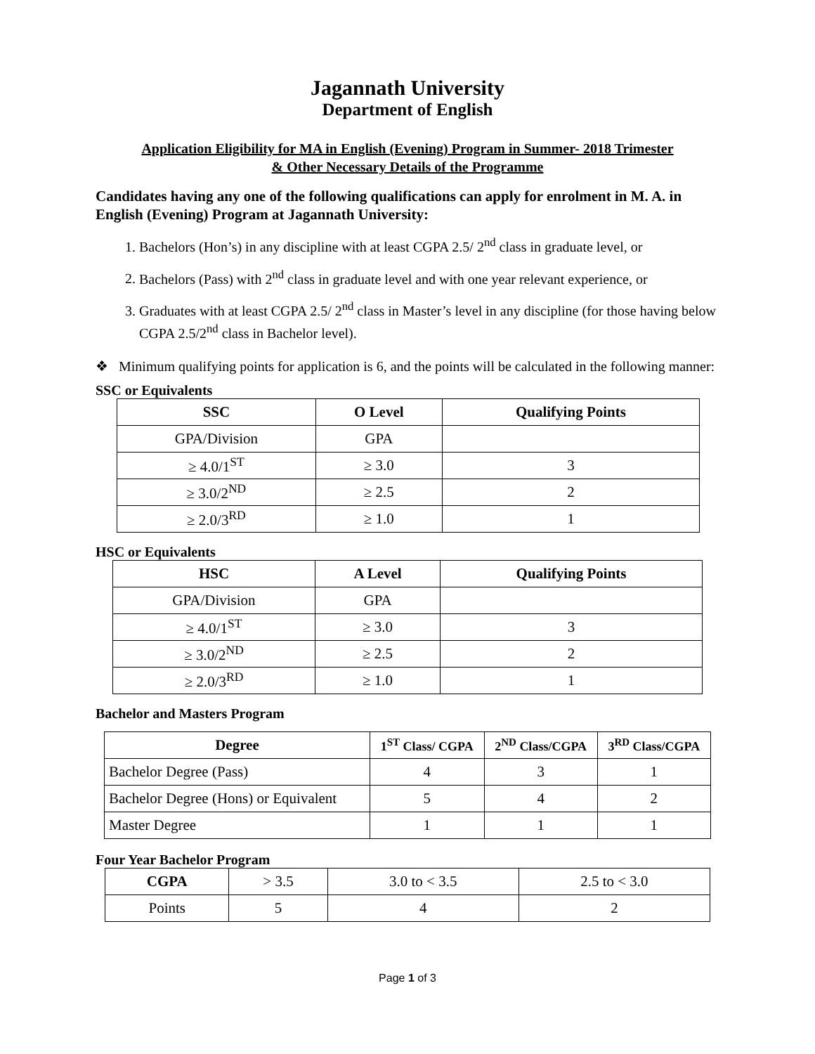Jagannath University
Department of English
Application Eligibility for MA in English (Evening) Program in Summer- 2018 Trimester
& Other Necessary Details of the Programme
Candidates having any one of the following qualifications can apply for enrolment in M. A. in English (Evening) Program at Jagannath University:
1. Bachelors (Hon’s) in any discipline with at least CGPA 2.5/ 2<sup>nd</sup> class in graduate level, or
2. Bachelors (Pass) with 2<sup>nd</sup> class in graduate level and with one year relevant experience, or
3. Graduates with at least CGPA 2.5/ 2<sup>nd</sup> class in Master’s level in any discipline (for those having below CGPA 2.5/2<sup>nd</sup> class in Bachelor level).
❖ Minimum qualifying points for application is 6, and the points will be calculated in the following manner:
SSC or Equivalents
| SSC | O Level | Qualifying Points |
| --- | --- | --- |
| GPA/Division | GPA | |
| ≥ 4.0/1<sup>ST</sup> | ≥ 3.0 | 3 |
| ≥ 3.0/2<sup>ND</sup> | ≥ 2.5 | 2 |
| ≥ 2.0/3<sup>RD</sup> | ≥ 1.0 | 1 |
HSC or Equivalents
| HSC | A Level | Qualifying Points |
| --- | --- | --- |
| GPA/Division | GPA | |
| ≥ 4.0/1<sup>ST</sup> | ≥ 3.0 | 3 |
| ≥ 3.0/2<sup>ND</sup> | ≥ 2.5 | 2 |
| ≥ 2.0/3<sup>RD</sup> | ≥ 1.0 | 1 |
Bachelor and Masters Program
| Degree | 1<sup>ST</sup> Class/ CGPA | 2<sup>ND</sup> Class/CGPA | 3<sup>RD</sup> Class/CGPA |
| --- | --- | --- | --- |
| Bachelor Degree (Pass) | 4 | 3 | 1 |
| Bachelor Degree (Hons) or Equivalent | 5 | 4 | 2 |
| Master Degree | 1 | 1 | 1 |
Four Year Bachelor Program
| CGPA | > 3.5 | 3.0 to < 3.5 | 2.5 to < 3.0 |
| Points | 5 | 4 | 2 |
Page 1 of 3